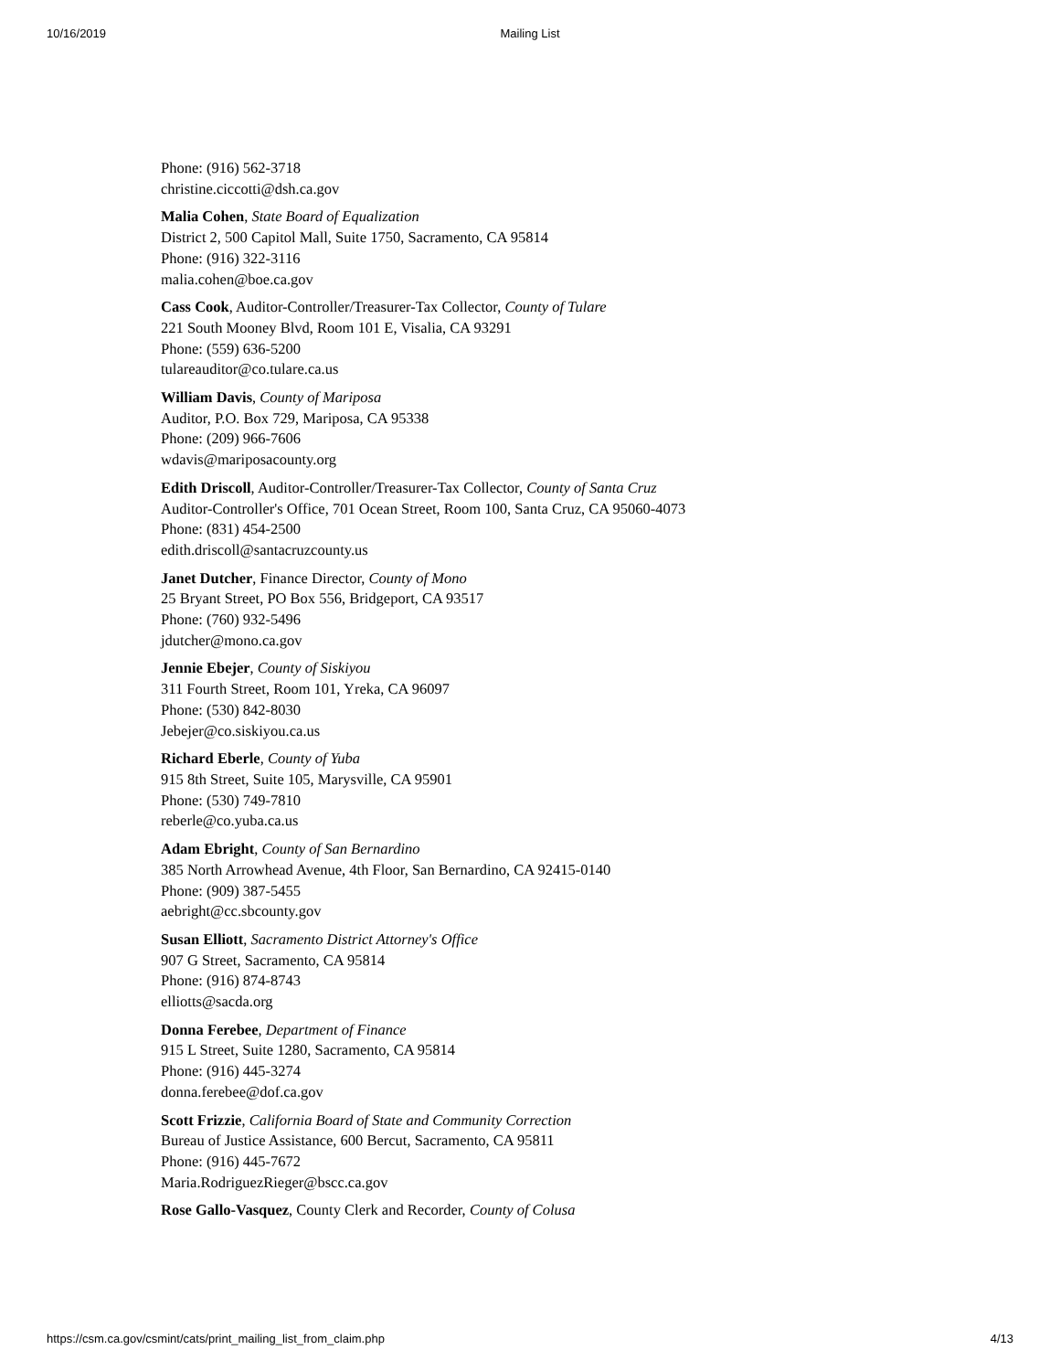10/16/2019 Mailing List
Phone: (916) 562-3718
christine.ciccotti@dsh.ca.gov
Malia Cohen, State Board of Equalization
District 2, 500 Capitol Mall, Suite 1750, Sacramento, CA 95814
Phone: (916) 322-3116
malia.cohen@boe.ca.gov
Cass Cook, Auditor-Controller/Treasurer-Tax Collector, County of Tulare
221 South Mooney Blvd, Room 101 E, Visalia, CA 93291
Phone: (559) 636-5200
tulareauditor@co.tulare.ca.us
William Davis, County of Mariposa
Auditor, P.O. Box 729, Mariposa, CA 95338
Phone: (209) 966-7606
wdavis@mariposacounty.org
Edith Driscoll, Auditor-Controller/Treasurer-Tax Collector, County of Santa Cruz
Auditor-Controller's Office, 701 Ocean Street, Room 100, Santa Cruz, CA 95060-4073
Phone: (831) 454-2500
edith.driscoll@santacruzcounty.us
Janet Dutcher, Finance Director, County of Mono
25 Bryant Street, PO Box 556, Bridgeport, CA 93517
Phone: (760) 932-5496
jdutcher@mono.ca.gov
Jennie Ebejer, County of Siskiyou
311 Fourth Street, Room 101, Yreka, CA 96097
Phone: (530) 842-8030
Jebejer@co.siskiyou.ca.us
Richard Eberle, County of Yuba
915 8th Street, Suite 105, Marysville, CA 95901
Phone: (530) 749-7810
reberle@co.yuba.ca.us
Adam Ebright, County of San Bernardino
385 North Arrowhead Avenue, 4th Floor, San Bernardino, CA 92415-0140
Phone: (909) 387-5455
aebright@cc.sbcounty.gov
Susan Elliott, Sacramento District Attorney's Office
907 G Street, Sacramento, CA 95814
Phone: (916) 874-8743
elliotts@sacda.org
Donna Ferebee, Department of Finance
915 L Street, Suite 1280, Sacramento, CA 95814
Phone: (916) 445-3274
donna.ferebee@dof.ca.gov
Scott Frizzie, California Board of State and Community Correction
Bureau of Justice Assistance, 600 Bercut, Sacramento, CA 95811
Phone: (916) 445-7672
Maria.RodriguezRieger@bscc.ca.gov
Rose Gallo-Vasquez, County Clerk and Recorder, County of Colusa
https://csm.ca.gov/csmint/cats/print_mailing_list_from_claim.php 4/13